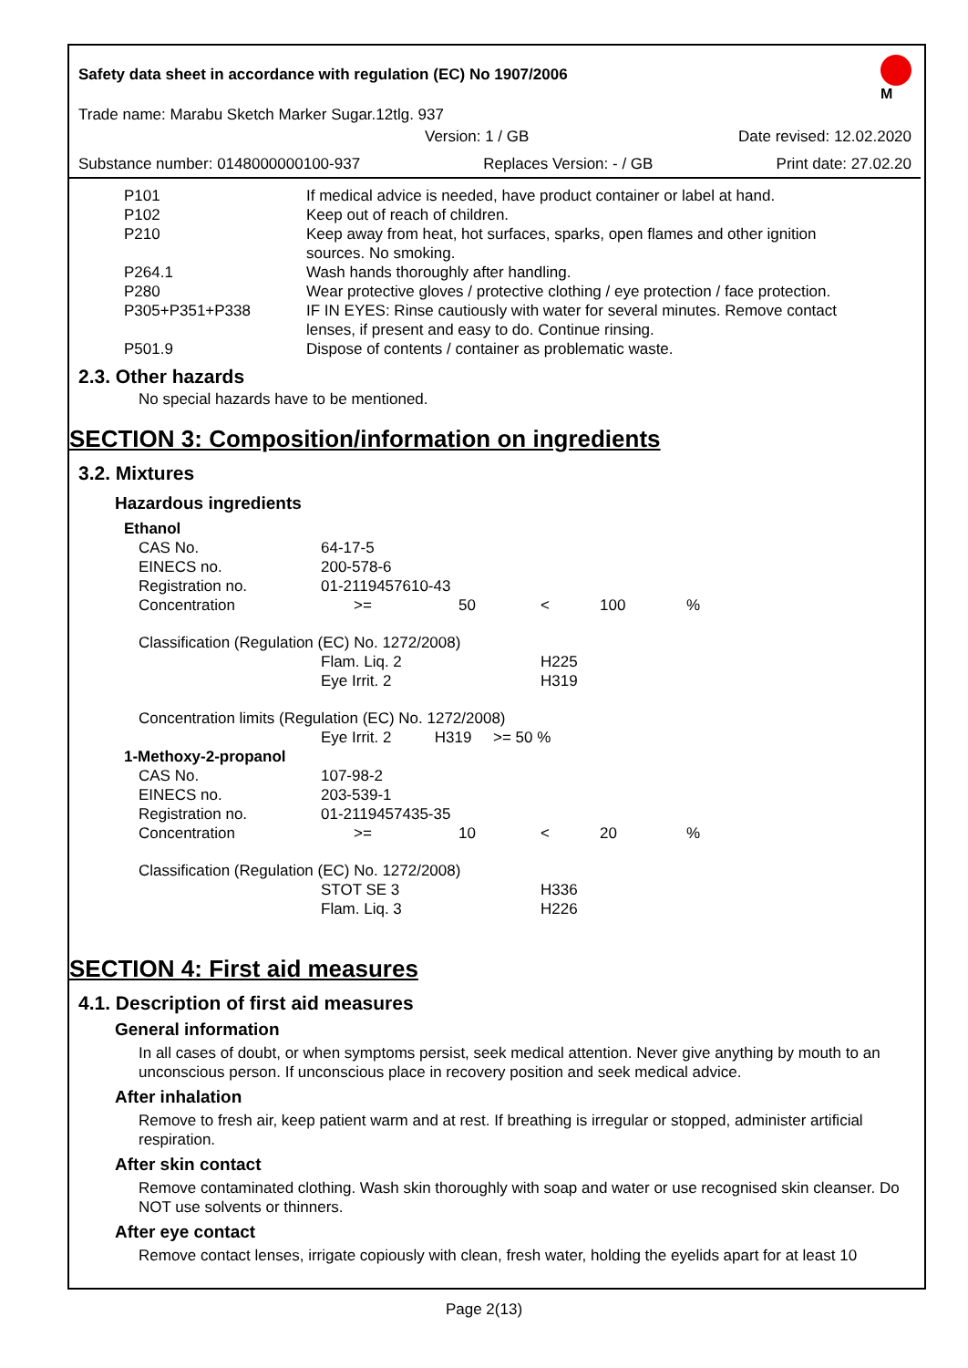Safety data sheet in accordance with regulation (EC) No 1907/2006
M
Trade name: Marabu Sketch Marker Sugar.12tlg. 937
Version: 1 / GB Date revised: 12.02.2020
Substance number: 0148000000100-937 Replaces Version: - / GB Print date: 27.02.20
| P101 | If medical advice is needed, have product container or label at hand. |
| P102 | Keep out of reach of children. |
| P210 | Keep away from heat, hot surfaces, sparks, open flames and other ignition sources. No smoking. |
| P264.1 | Wash hands thoroughly after handling. |
| P280 | Wear protective gloves / protective clothing / eye protection / face protection. |
| P305+P351+P338 | IF IN EYES: Rinse cautiously with water for several minutes. Remove contact lenses, if present and easy to do. Continue rinsing. |
| P501.9 | Dispose of contents / container as problematic waste. |
2.3. Other hazards
No special hazards have to be mentioned.
SECTION 3: Composition/information on ingredients
3.2. Mixtures
Hazardous ingredients
| Ethanol | | | | | |
| CAS No. | 64-17-5 | | | | |
| EINECS no. | 200-578-6 | | | | |
| Registration no. | 01-2119457610-43 | | | | |
| Concentration | >= | 50 | < | 100 | % |
| Classification (Regulation (EC) No. 1272/2008) | | | | | |
| | Flam. Liq. 2 | | H225 | | |
| | Eye Irrit. 2 | | H319 | | |
| Concentration limits (Regulation (EC) No. 1272/2008) | | | | | |
| | Eye Irrit. 2 H319 >= 50 % | | | | |
| 1-Methoxy-2-propanol | | | | | |
| CAS No. | 107-98-2 | | | | |
| EINECS no. | 203-539-1 | | | | |
| Registration no. | 01-2119457435-35 | | | | |
| Concentration | >= | 10 | < | 20 | % |
| Classification (Regulation (EC) No. 1272/2008) | | | | | |
| | STOT SE 3 | | H336 | | |
| | Flam. Liq. 3 | | H226 | | |
SECTION 4: First aid measures
4.1. Description of first aid measures
General information
In all cases of doubt, or when symptoms persist, seek medical attention. Never give anything by mouth to an unconscious person. If unconscious place in recovery position and seek medical advice.
After inhalation
Remove to fresh air, keep patient warm and at rest. If breathing is irregular or stopped, administer artificial respiration.
After skin contact
Remove contaminated clothing. Wash skin thoroughly with soap and water or use recognised skin cleanser. Do NOT use solvents or thinners.
After eye contact
Remove contact lenses, irrigate copiously with clean, fresh water, holding the eyelids apart for at least 10
Page 2(13)